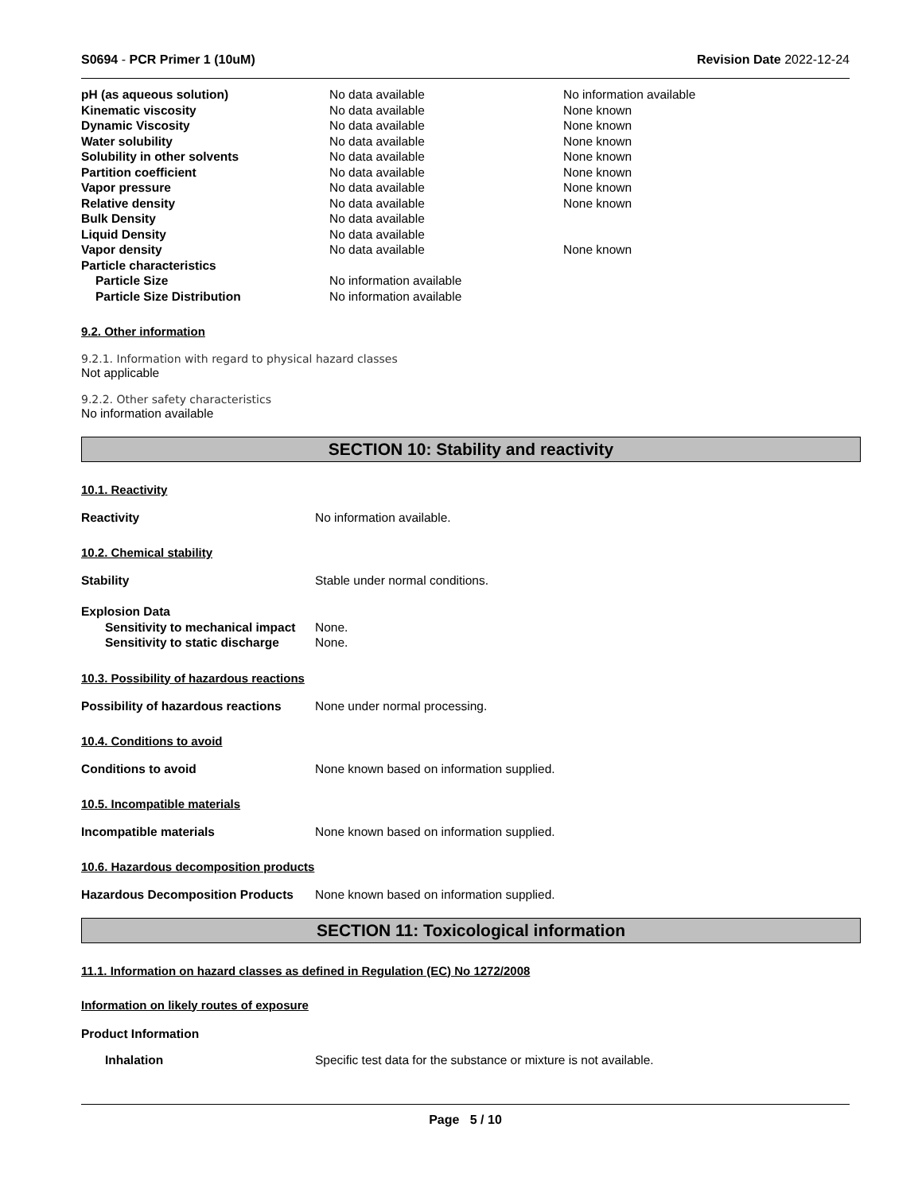S0694 - PCR Primer 1 (10uM) Revision Date 2022-12-24
| pH (as aqueous solution) | No data available | No information available |
| Kinematic viscosity | No data available | None known |
| Dynamic Viscosity | No data available | None known |
| Water solubility | No data available | None known |
| Solubility in other solvents | No data available | None known |
| Partition coefficient | No data available | None known |
| Vapor pressure | No data available | None known |
| Relative density | No data available | None known |
| Bulk Density | No data available | |
| Liquid Density | No data available | |
| Vapor density | No data available | None known |
| Particle characteristics | | |
| Particle Size | No information available | |
| Particle Size Distribution | No information available | |
9.2. Other information
9.2.1. Information with regard to physical hazard classes
Not applicable
9.2.2. Other safety characteristics
No information available
SECTION 10: Stability and reactivity
10.1. Reactivity
Reactivity No information available.
10.2. Chemical stability
Stability Stable under normal conditions.
Explosion Data
Sensitivity to mechanical impact None.
Sensitivity to static discharge None.
10.3. Possibility of hazardous reactions
Possibility of hazardous reactions None under normal processing.
10.4. Conditions to avoid
Conditions to avoid None known based on information supplied.
10.5. Incompatible materials
Incompatible materials None known based on information supplied.
10.6. Hazardous decomposition products
Hazardous Decomposition Products None known based on information supplied.
SECTION 11: Toxicological information
11.1. Information on hazard classes as defined in Regulation (EC) No 1272/2008
Information on likely routes of exposure
Product Information
Inhalation Specific test data for the substance or mixture is not available.
Page 5 / 10